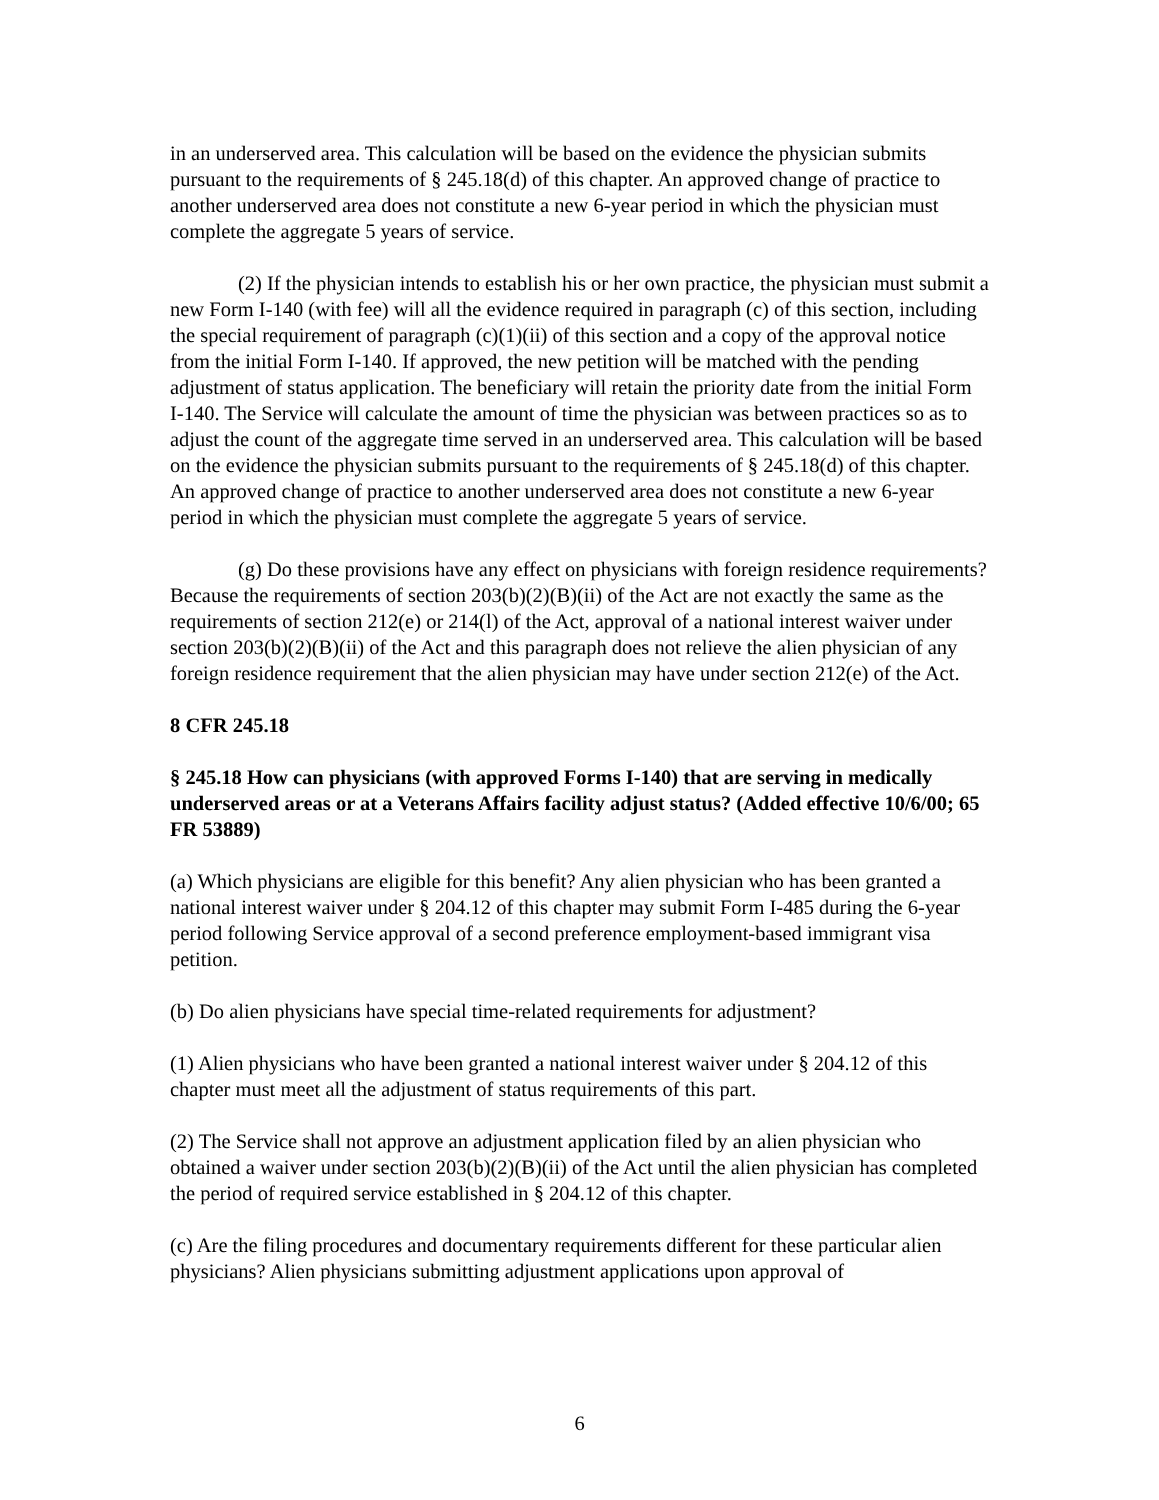in an underserved area. This calculation will be based on the evidence the physician submits pursuant to the requirements of § 245.18(d) of this chapter. An approved change of practice to another underserved area does not constitute a new 6-year period in which the physician must complete the aggregate 5 years of service.
(2) If the physician intends to establish his or her own practice, the physician must submit a new Form I-140 (with fee) will all the evidence required in paragraph (c) of this section, including the special requirement of paragraph (c)(1)(ii) of this section and a copy of the approval notice from the initial Form I-140. If approved, the new petition will be matched with the pending adjustment of status application. The beneficiary will retain the priority date from the initial Form I-140. The Service will calculate the amount of time the physician was between practices so as to adjust the count of the aggregate time served in an underserved area. This calculation will be based on the evidence the physician submits pursuant to the requirements of § 245.18(d) of this chapter. An approved change of practice to another underserved area does not constitute a new 6-year period in which the physician must complete the aggregate 5 years of service.
(g) Do these provisions have any effect on physicians with foreign residence requirements? Because the requirements of section 203(b)(2)(B)(ii) of the Act are not exactly the same as the requirements of section 212(e) or 214(l) of the Act, approval of a national interest waiver under section 203(b)(2)(B)(ii) of the Act and this paragraph does not relieve the alien physician of any foreign residence requirement that the alien physician may have under section 212(e) of the Act.
8 CFR 245.18
§ 245.18 How can physicians (with approved Forms I-140) that are serving in medically underserved areas or at a Veterans Affairs facility adjust status? (Added effective 10/6/00; 65 FR 53889)
(a) Which physicians are eligible for this benefit? Any alien physician who has been granted a national interest waiver under § 204.12 of this chapter may submit Form I-485 during the 6-year period following Service approval of a second preference employment-based immigrant visa petition.
(b) Do alien physicians have special time-related requirements for adjustment?
(1) Alien physicians who have been granted a national interest waiver under § 204.12 of this chapter must meet all the adjustment of status requirements of this part.
(2) The Service shall not approve an adjustment application filed by an alien physician who obtained a waiver under section 203(b)(2)(B)(ii) of the Act until the alien physician has completed the period of required service established in § 204.12 of this chapter.
(c) Are the filing procedures and documentary requirements different for these particular alien physicians? Alien physicians submitting adjustment applications upon approval of
6